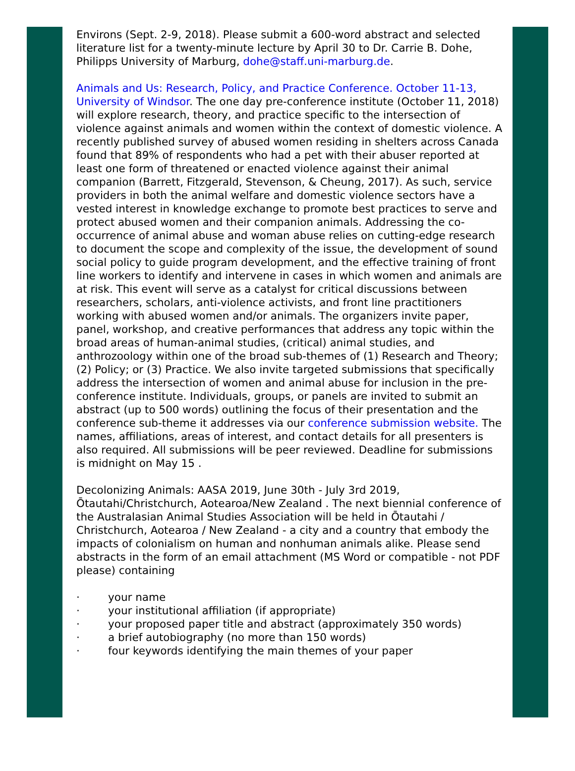Environs (Sept. 2-9, 2018). Please submit a 600-word abstract and selected literature list for a twenty-minute lecture by April 30 to Dr. Carrie B. Dohe, Philipps University of Marburg, dohe@staff.uni-marburg.de.
Animals and Us: Research, Policy, and Practice Conference. October 11-13, University of Windsor. The one day pre-conference institute (October 11, 2018) will explore research, theory, and practice specific to the intersection of violence against animals and women within the context of domestic violence. A recently published survey of abused women residing in shelters across Canada found that 89% of respondents who had a pet with their abuser reported at least one form of threatened or enacted violence against their animal companion (Barrett, Fitzgerald, Stevenson, & Cheung, 2017). As such, service providers in both the animal welfare and domestic violence sectors have a vested interest in knowledge exchange to promote best practices to serve and protect abused women and their companion animals. Addressing the co-occurrence of animal abuse and woman abuse relies on cutting-edge research to document the scope and complexity of the issue, the development of sound social policy to guide program development, and the effective training of front line workers to identify and intervene in cases in which women and animals are at risk. This event will serve as a catalyst for critical discussions between researchers, scholars, anti-violence activists, and front line practitioners working with abused women and/or animals. The organizers invite paper, panel, workshop, and creative performances that address any topic within the broad areas of human-animal studies, (critical) animal studies, and anthrozoology within one of the broad sub-themes of (1) Research and Theory; (2) Policy; or (3) Practice. We also invite targeted submissions that specifically address the intersection of women and animal abuse for inclusion in the pre-conference institute. Individuals, groups, or panels are invited to submit an abstract (up to 500 words) outlining the focus of their presentation and the conference sub-theme it addresses via our conference submission website. The names, affiliations, areas of interest, and contact details for all presenters is also required. All submissions will be peer reviewed. Deadline for submissions is midnight on May 15 .
Decolonizing Animals: AASA 2019, June 30th - July 3rd 2019, Ōtautahi/Christchurch, Aotearoa/New Zealand . The next biennial conference of the Australasian Animal Studies Association will be held in Ōtautahi / Christchurch, Aotearoa / New Zealand - a city and a country that embody the impacts of colonialism on human and nonhuman animals alike. Please send abstracts in the form of an email attachment (MS Word or compatible - not PDF please) containing
· your name
· your institutional affiliation (if appropriate)
· your proposed paper title and abstract (approximately 350 words)
· a brief autobiography (no more than 150 words)
· four keywords identifying the main themes of your paper